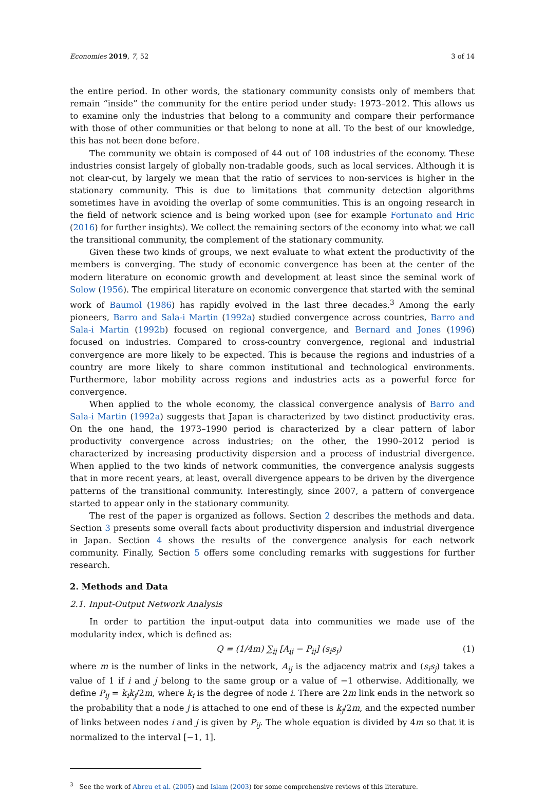Economies 2019, 7, 52 3 of 14
the entire period. In other words, the stationary community consists only of members that remain “inside” the community for the entire period under study: 1973–2012. This allows us to examine only the industries that belong to a community and compare their performance with those of other communities or that belong to none at all. To the best of our knowledge, this has not been done before.
The community we obtain is composed of 44 out of 108 industries of the economy. These industries consist largely of globally non-tradable goods, such as local services. Although it is not clear-cut, by largely we mean that the ratio of services to non-services is higher in the stationary community. This is due to limitations that community detection algorithms sometimes have in avoiding the overlap of some communities. This is an ongoing research in the field of network science and is being worked upon (see for example Fortunato and Hric (2016) for further insights). We collect the remaining sectors of the economy into what we call the transitional community, the complement of the stationary community.
Given these two kinds of groups, we next evaluate to what extent the productivity of the members is converging. The study of economic convergence has been at the center of the modern literature on economic growth and development at least since the seminal work of Solow (1956). The empirical literature on economic convergence that started with the seminal work of Baumol (1986) has rapidly evolved in the last three decades.<sup>3</sup> Among the early pioneers, Barro and Sala-i Martin (1992a) studied convergence across countries, Barro and Sala-i Martin (1992b) focused on regional convergence, and Bernard and Jones (1996) focused on industries. Compared to cross-country convergence, regional and industrial convergence are more likely to be expected. This is because the regions and industries of a country are more likely to share common institutional and technological environments. Furthermore, labor mobility across regions and industries acts as a powerful force for convergence.
When applied to the whole economy, the classical convergence analysis of Barro and Sala-i Martin (1992a) suggests that Japan is characterized by two distinct productivity eras. On the one hand, the 1973–1990 period is characterized by a clear pattern of labor productivity convergence across industries; on the other, the 1990–2012 period is characterized by increasing productivity dispersion and a process of industrial divergence. When applied to the two kinds of network communities, the convergence analysis suggests that in more recent years, at least, overall divergence appears to be driven by the divergence patterns of the transitional community. Interestingly, since 2007, a pattern of convergence started to appear only in the stationary community.
The rest of the paper is organized as follows. Section 2 describes the methods and data. Section 3 presents some overall facts about productivity dispersion and industrial divergence in Japan. Section 4 shows the results of the convergence analysis for each network community. Finally, Section 5 offers some concluding remarks with suggestions for further research.
2. Methods and Data
2.1. Input-Output Network Analysis
In order to partition the input-output data into communities we made use of the modularity index, which is defined as:
Q = (1/4m) ∑<sub>ij</sub> [A<sub>ij</sub> − P<sub>ij</sub>] (s<sub>i</sub>s<sub>j</sub>) (1)
where m is the number of links in the network, A<sub>ij</sub> is the adjacency matrix and (s<sub>i</sub>s<sub>j</sub>) takes a value of 1 if i and j belong to the same group or a value of −1 otherwise. Additionally, we define P<sub>ij</sub> = k<sub>i</sub>k<sub>j</sub>/2m, where k<sub>i</sub> is the degree of node i. There are 2m link ends in the network so the probability that a node j is attached to one end of these is k<sub>j</sub>/2m, and the expected number of links between nodes i and j is given by P<sub>ij</sub>. The whole equation is divided by 4m so that it is normalized to the interval [−1, 1].
<sup>3</sup> See the work of Abreu et al. (2005) and Islam (2003) for some comprehensive reviews of this literature.